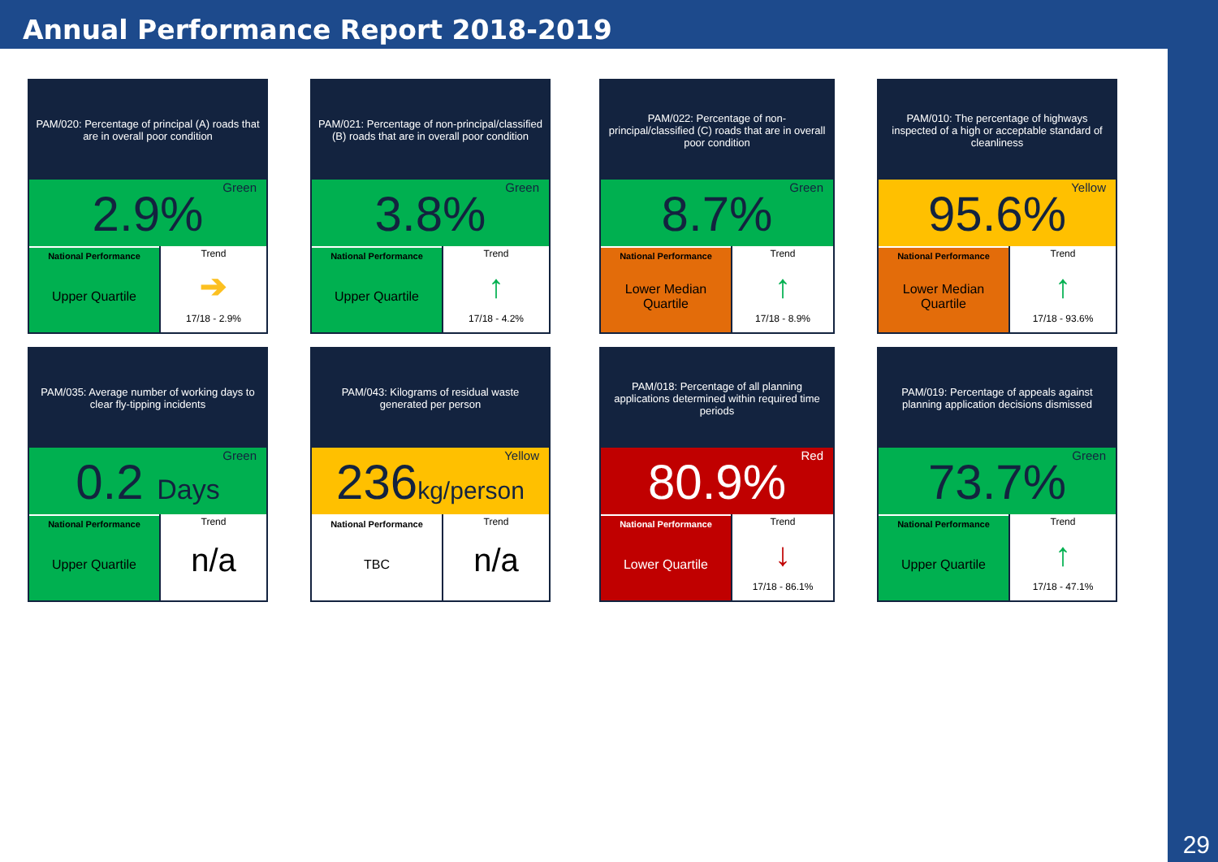Annual Performance Report 2018-2019
29
PAM/020: Percentage of principal (A) roads that are in overall poor condition
2.9% Green
National Performance
Upper Quartile
Trend
➔
17/18 - 2.9%
PAM/021: Percentage of non-principal/classified (B) roads that are in overall poor condition
3.8% Green
National Performance
Upper Quartile
Trend
↑
17/18 - 4.2%
PAM/022: Percentage of non-principal/classified (C) roads that are in overall poor condition
8.7% Green
National Performance
Lower Median Quartile
Trend
↑
17/18 - 8.9%
PAM/010: The percentage of highways inspected of a high or acceptable standard of cleanliness
95.6% Yellow
National Performance
Lower Median Quartile
Trend
↑
17/18 - 93.6%
PAM/035: Average number of working days to clear fly-tipping incidents
0.2 Days Green
National Performance
Upper Quartile
Trend
n/a
PAM/043: Kilograms of residual waste generated per person
236kg/person Yellow
National Performance
TBC
Trend
n/a
PAM/018: Percentage of all planning applications determined within required time periods
80.9% Red
National Performance
Lower Quartile
Trend
↓
17/18 - 86.1%
PAM/019: Percentage of appeals against planning application decisions dismissed
73.7% Green
National Performance
Upper Quartile
Trend
↑
17/18 - 47.1%